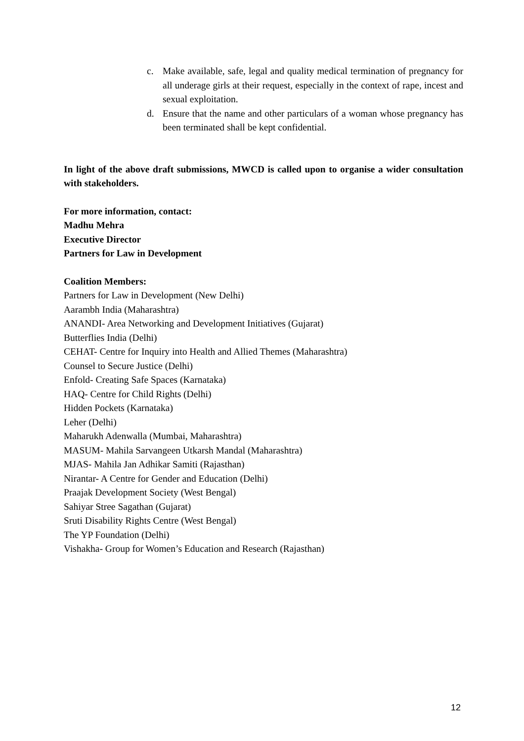c. Make available, safe, legal and quality medical termination of pregnancy for all underage girls at their request, especially in the context of rape, incest and sexual exploitation.
d. Ensure that the name and other particulars of a woman whose pregnancy has been terminated shall be kept confidential.
In light of the above draft submissions, MWCD is called upon to organise a wider consultation with stakeholders.
For more information, contact:
Madhu Mehra
Executive Director
Partners for Law in Development
Coalition Members:
Partners for Law in Development (New Delhi)
Aarambh India (Maharashtra)
ANANDI- Area Networking and Development Initiatives (Gujarat)
Butterflies India (Delhi)
CEHAT- Centre for Inquiry into Health and Allied Themes (Maharashtra)
Counsel to Secure Justice (Delhi)
Enfold- Creating Safe Spaces (Karnataka)
HAQ- Centre for Child Rights (Delhi)
Hidden Pockets (Karnataka)
Leher (Delhi)
Maharukh Adenwalla (Mumbai, Maharashtra)
MASUM- Mahila Sarvangeen Utkarsh Mandal (Maharashtra)
MJAS- Mahila Jan Adhikar Samiti (Rajasthan)
Nirantar- A Centre for Gender and Education (Delhi)
Praajak Development Society (West Bengal)
Sahiyar Stree Sagathan (Gujarat)
Sruti Disability Rights Centre (West Bengal)
The YP Foundation (Delhi)
Vishakha- Group for Women’s Education and Research (Rajasthan)
12